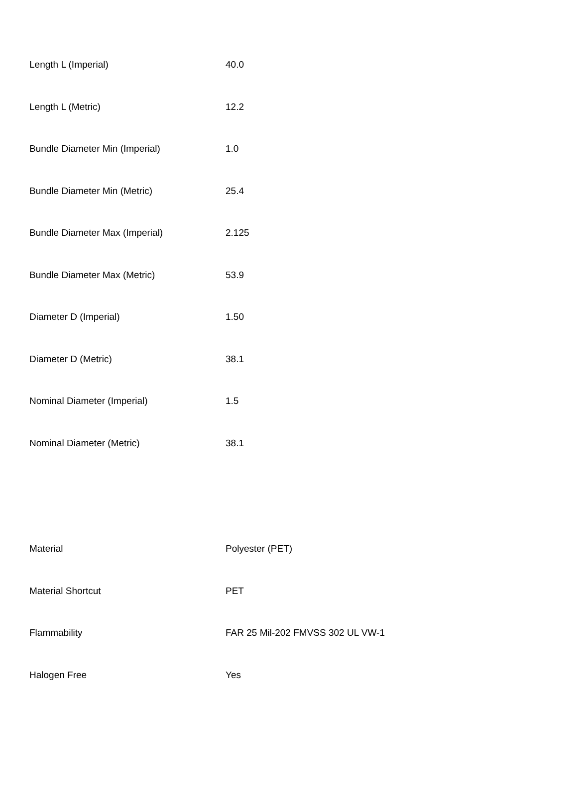| Length L (Imperial) | 40.0 |
| Length L (Metric) | 12.2 |
| Bundle Diameter Min (Imperial) | 1.0 |
| Bundle Diameter Min (Metric) | 25.4 |
| Bundle Diameter Max (Imperial) | 2.125 |
| Bundle Diameter Max (Metric) | 53.9 |
| Diameter D (Imperial) | 1.50 |
| Diameter D (Metric) | 38.1 |
| Nominal Diameter (Imperial) | 1.5 |
| Nominal Diameter (Metric) | 38.1 |
| Material | Polyester (PET) |
| Material Shortcut | PET |
| Flammability | FAR 25 Mil-202 FMVSS 302 UL VW-1 |
| Halogen Free | Yes |